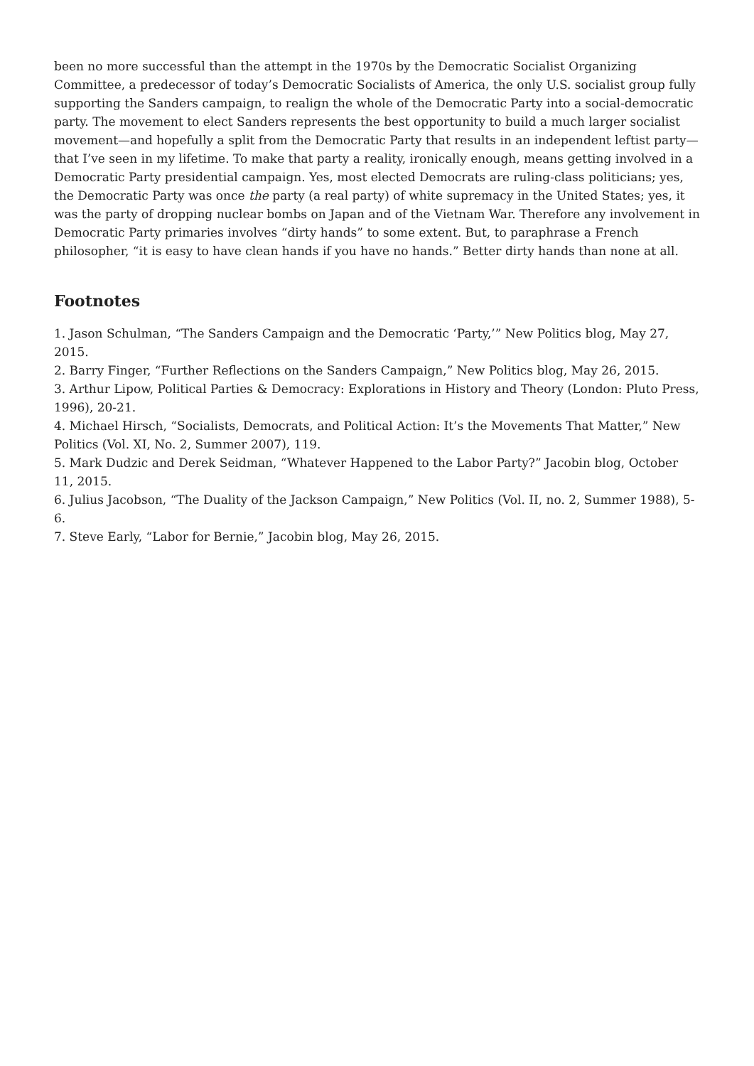been no more successful than the attempt in the 1970s by the Democratic Socialist Organizing Committee, a predecessor of today’s Democratic Socialists of America, the only U.S. socialist group fully supporting the Sanders campaign, to realign the whole of the Democratic Party into a social-democratic party. The movement to elect Sanders represents the best opportunity to build a much larger socialist movement—and hopefully a split from the Democratic Party that results in an independent leftist party—that I’ve seen in my lifetime. To make that party a reality, ironically enough, means getting involved in a Democratic Party presidential campaign. Yes, most elected Democrats are ruling-class politicians; yes, the Democratic Party was once the party (a real party) of white supremacy in the United States; yes, it was the party of dropping nuclear bombs on Japan and of the Vietnam War. Therefore any involvement in Democratic Party primaries involves “dirty hands” to some extent. But, to paraphrase a French philosopher, “it is easy to have clean hands if you have no hands.” Better dirty hands than none at all.
Footnotes
1. Jason Schulman, “The Sanders Campaign and the Democratic ‘Party,’” New Politics blog, May 27, 2015.
2. Barry Finger, “Further Reflections on the Sanders Campaign,” New Politics blog, May 26, 2015.
3. Arthur Lipow, Political Parties & Democracy: Explorations in History and Theory (London: Pluto Press, 1996), 20-21.
4. Michael Hirsch, “Socialists, Democrats, and Political Action: It’s the Movements That Matter,” New Politics (Vol. XI, No. 2, Summer 2007), 119.
5. Mark Dudzic and Derek Seidman, “Whatever Happened to the Labor Party?” Jacobin blog, October 11, 2015.
6. Julius Jacobson, “The Duality of the Jackson Campaign,” New Politics (Vol. II, no. 2, Summer 1988), 5-6.
7. Steve Early, “Labor for Bernie,” Jacobin blog, May 26, 2015.